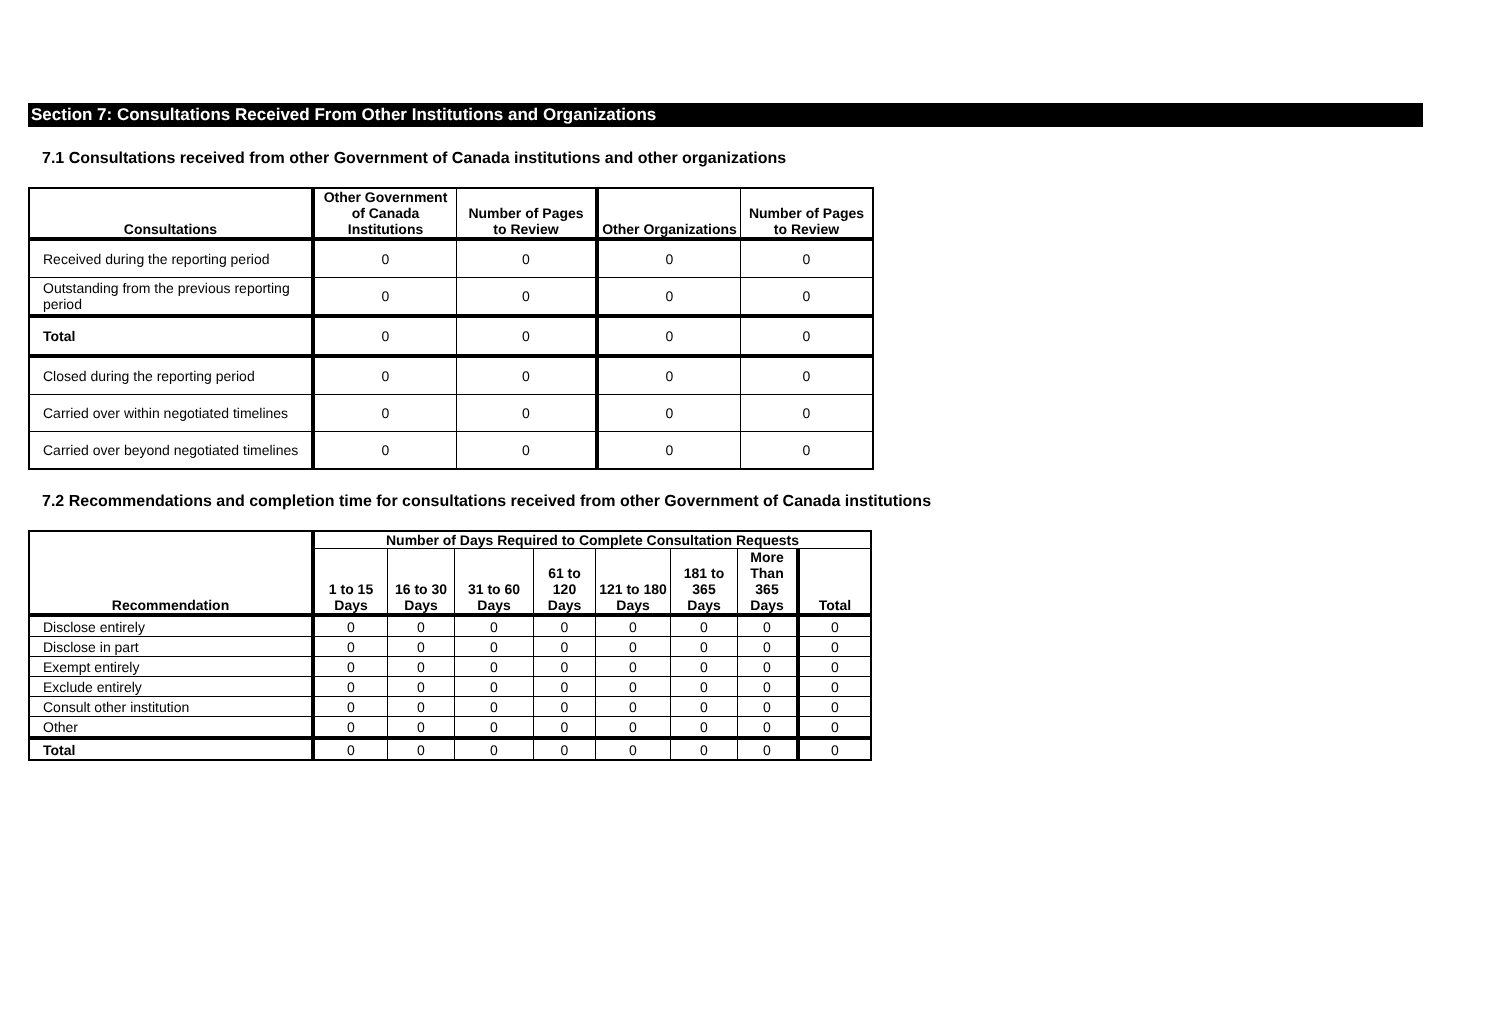Section 7: Consultations Received From Other Institutions and Organizations
7.1 Consultations received from other Government of Canada institutions and other organizations
| Consultations | Other Government of Canada Institutions | Number of Pages to Review | Other Organizations | Number of Pages to Review |
| --- | --- | --- | --- | --- |
| Received during the reporting period | 0 | 0 | 0 | 0 |
| Outstanding from the previous reporting period | 0 | 0 | 0 | 0 |
| Total | 0 | 0 | 0 | 0 |
| Closed during the reporting period | 0 | 0 | 0 | 0 |
| Carried over within negotiated timelines | 0 | 0 | 0 | 0 |
| Carried over beyond negotiated timelines | 0 | 0 | 0 | 0 |
7.2 Recommendations and completion time for consultations received from other Government of Canada institutions
| Recommendation | Number of Days Required to Complete Consultation Requests | | | | | | | |
| --- | --- | --- | --- | --- | --- | --- | --- | --- |
| | 1 to 15 Days | 16 to 30 Days | 31 to 60 Days | 61 to 120 Days | 121 to 180 Days | 181 to 365 Days | More Than 365 Days | Total |
| Disclose entirely | 0 | 0 | 0 | 0 | 0 | 0 | 0 | 0 |
| Disclose in part | 0 | 0 | 0 | 0 | 0 | 0 | 0 | 0 |
| Exempt entirely | 0 | 0 | 0 | 0 | 0 | 0 | 0 | 0 |
| Exclude entirely | 0 | 0 | 0 | 0 | 0 | 0 | 0 | 0 |
| Consult other institution | 0 | 0 | 0 | 0 | 0 | 0 | 0 | 0 |
| Other | 0 | 0 | 0 | 0 | 0 | 0 | 0 | 0 |
| Total | 0 | 0 | 0 | 0 | 0 | 0 | 0 | 0 |